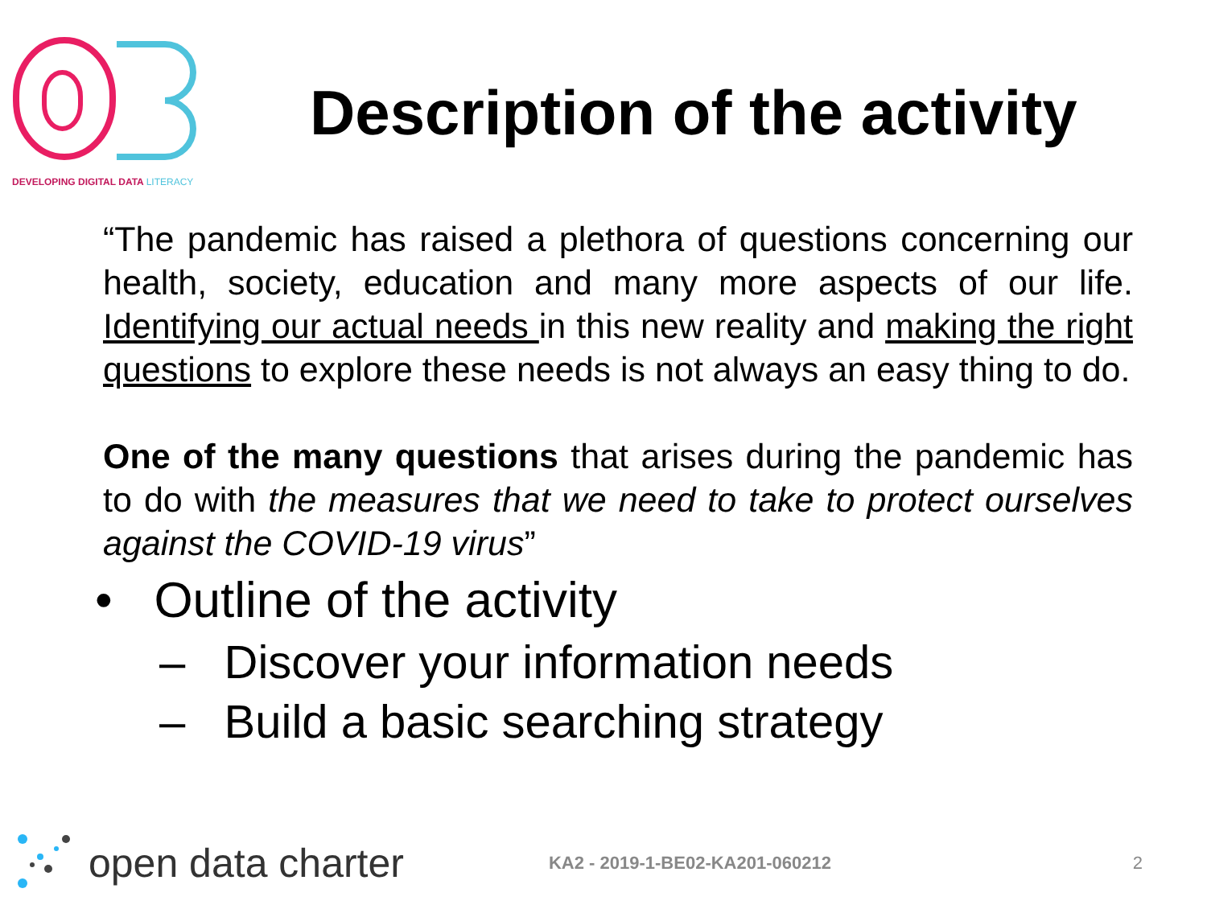DEVELOPING DIGITAL DATA LITERACY
Description of the activity
“The pandemic has raised a plethora of questions concerning our health, society, education and many more aspects of our life. Identifying our actual needs in this new reality and making the right questions to explore these needs is not always an easy thing to do.
One of the many questions that arises during the pandemic has to do with the measures that we need to take to protect ourselves against the COVID-19 virus”
• Outline of the activity
– Discover your information needs
– Build a basic searching strategy
open data charter KA2 - 2019-1-BE02-KA201-060212 2